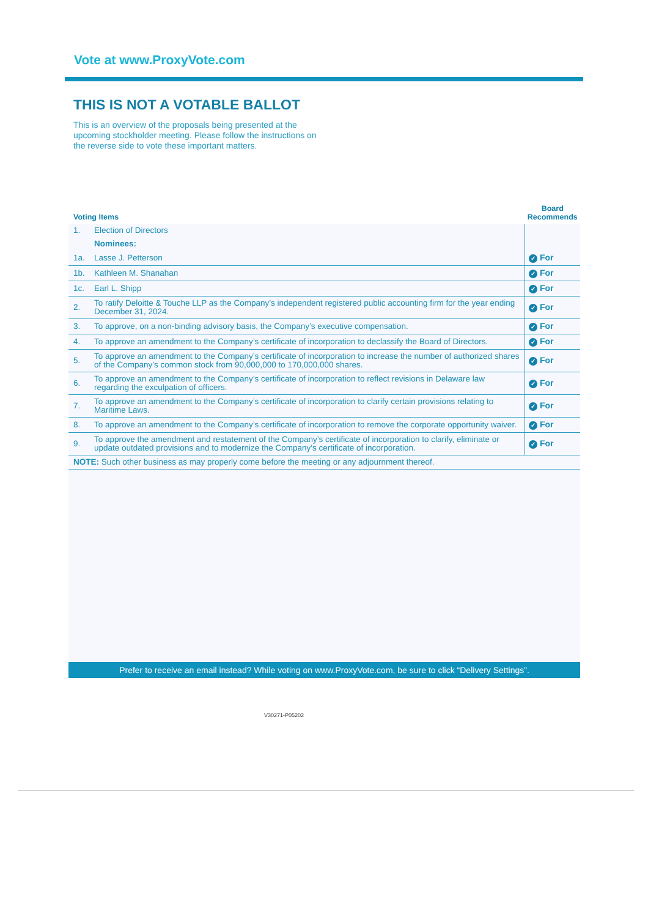Vote at www.ProxyVote.com
THIS IS NOT A VOTABLE BALLOT
This is an overview of the proposals being presented at the upcoming stockholder meeting. Please follow the instructions on the reverse side to vote these important matters.
| Voting Items | | Board Recommends |
| --- | --- | --- |
| 1. | Election of Directors | |
| | Nominees: | |
| 1a. | Lasse J. Petterson | ✓ For |
| 1b. | Kathleen M. Shanahan | ✓ For |
| 1c. | Earl L. Shipp | ✓ For |
| 2. | To ratify Deloitte & Touche LLP as the Company’s independent registered public accounting firm for the year ending December 31, 2024. | ✓ For |
| 3. | To approve, on a non-binding advisory basis, the Company’s executive compensation. | ✓ For |
| 4. | To approve an amendment to the Company’s certificate of incorporation to declassify the Board of Directors. | ✓ For |
| 5. | To approve an amendment to the Company’s certificate of incorporation to increase the number of authorized shares of the Company’s common stock from 90,000,000 to 170,000,000 shares. | ✓ For |
| 6. | To approve an amendment to the Company’s certificate of incorporation to reflect revisions in Delaware law regarding the exculpation of officers. | ✓ For |
| 7. | To approve an amendment to the Company’s certificate of incorporation to clarify certain provisions relating to Maritime Laws. | ✓ For |
| 8. | To approve an amendment to the Company’s certificate of incorporation to remove the corporate opportunity waiver. | ✓ For |
| 9. | To approve the amendment and restatement of the Company’s certificate of incorporation to clarify, eliminate or update outdated provisions and to modernize the Company’s certificate of incorporation. | ✓ For |
| NOTE: Such other business as may properly come before the meeting or any adjournment thereof. | | |
Prefer to receive an email instead? While voting on www.ProxyVote.com, be sure to click “Delivery Settings”.
V30271-P05202